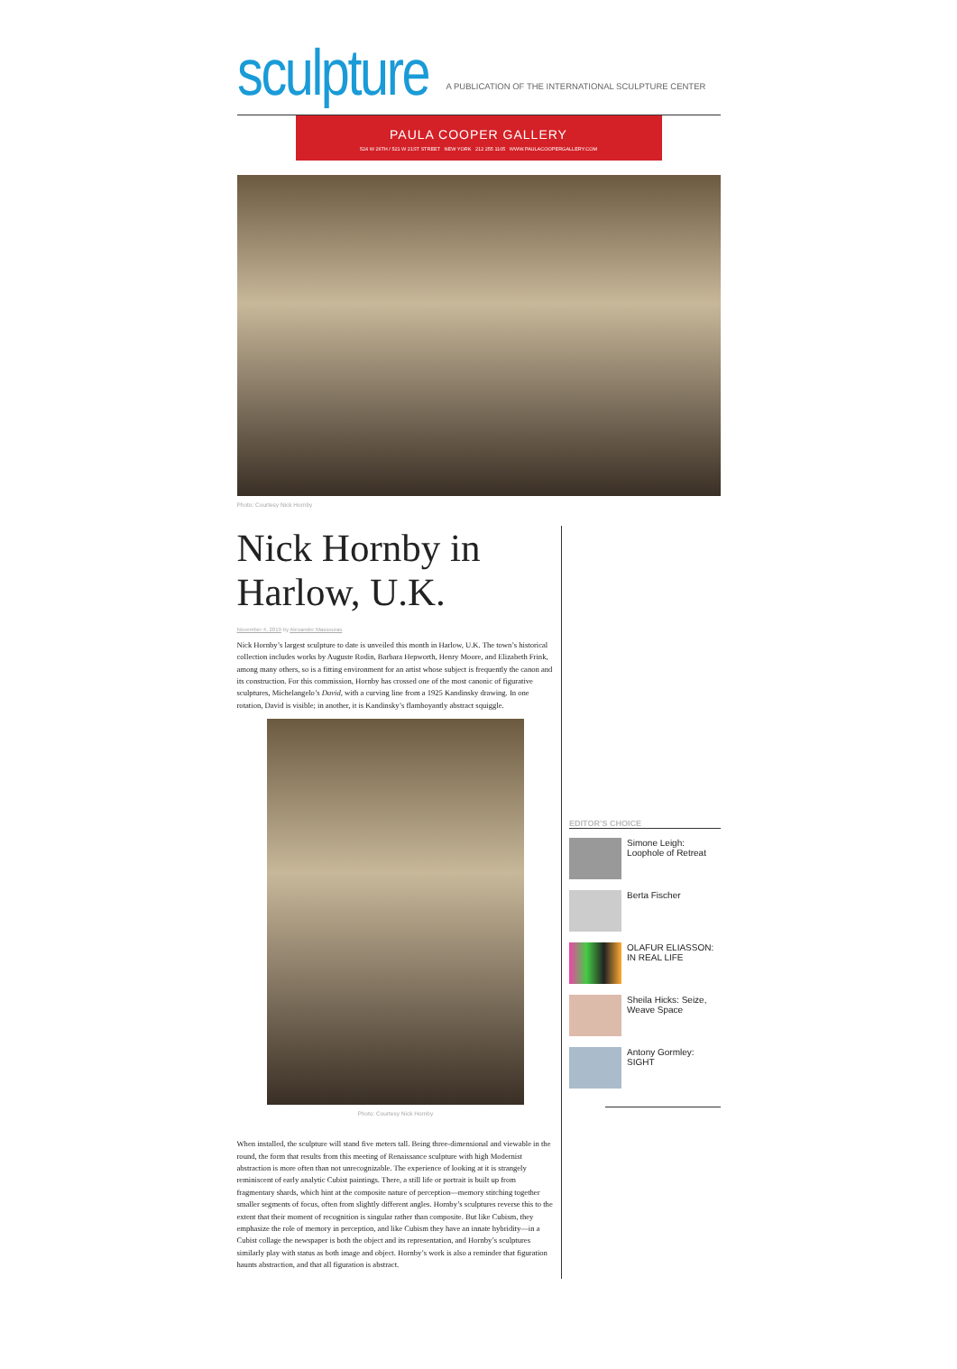sculpture
A PUBLICATION OF THE INTERNATIONAL SCULPTURE CENTER
PAULA COOPER GALLERY
524 W 26TH / 521 W 21ST STREET NEW YORK 212 255 1105 WWW.PAULACOOPERGALLERY.COM
Photo: Courtesy Nick Hornby
Nick Hornby in Harlow, U.K.
November 4, 2019 by Alexander Massouras
Nick Hornby’s largest sculpture to date is unveiled this month in Harlow, U.K. The town’s historical collection includes works by Auguste Rodin, Barbara Hepworth, Henry Moore, and Elizabeth Frink, among many others, so is a fitting environment for an artist whose subject is frequently the canon and its construction. For this commission, Hornby has crossed one of the most canonic of figurative sculptures, Michelangelo’s David, with a curving line from a 1925 Kandinsky drawing. In one rotation, David is visible; in another, it is Kandinsky’s flamboyantly abstract squiggle.
Photo: Courtesy Nick Hornby
When installed, the sculpture will stand five meters tall. Being three-dimensional and viewable in the round, the form that results from this meeting of Renaissance sculpture with high Modernist abstraction is more often than not unrecognizable. The experience of looking at it is strangely reminiscent of early analytic Cubist paintings. There, a still life or portrait is built up from fragmentary shards, which hint at the composite nature of perception—memory stitching together smaller segments of focus, often from slightly different angles. Hornby’s sculptures reverse this to the extent that their moment of recognition is singular rather than composite. But like Cubism, they emphasize the role of memory in perception, and like Cubism they have an innate hybridity—in a Cubist collage the newspaper is both the object and its representation, and Hornby’s sculptures similarly play with status as both image and object. Hornby’s work is also a reminder that figuration haunts abstraction, and that all figuration is abstract.
EDITOR’S CHOICE
Simone Leigh: Loophole of Retreat
Berta Fischer
OLAFUR ELIASSON: IN REAL LIFE
Sheila Hicks: Seize, Weave Space
Antony Gormley: SIGHT